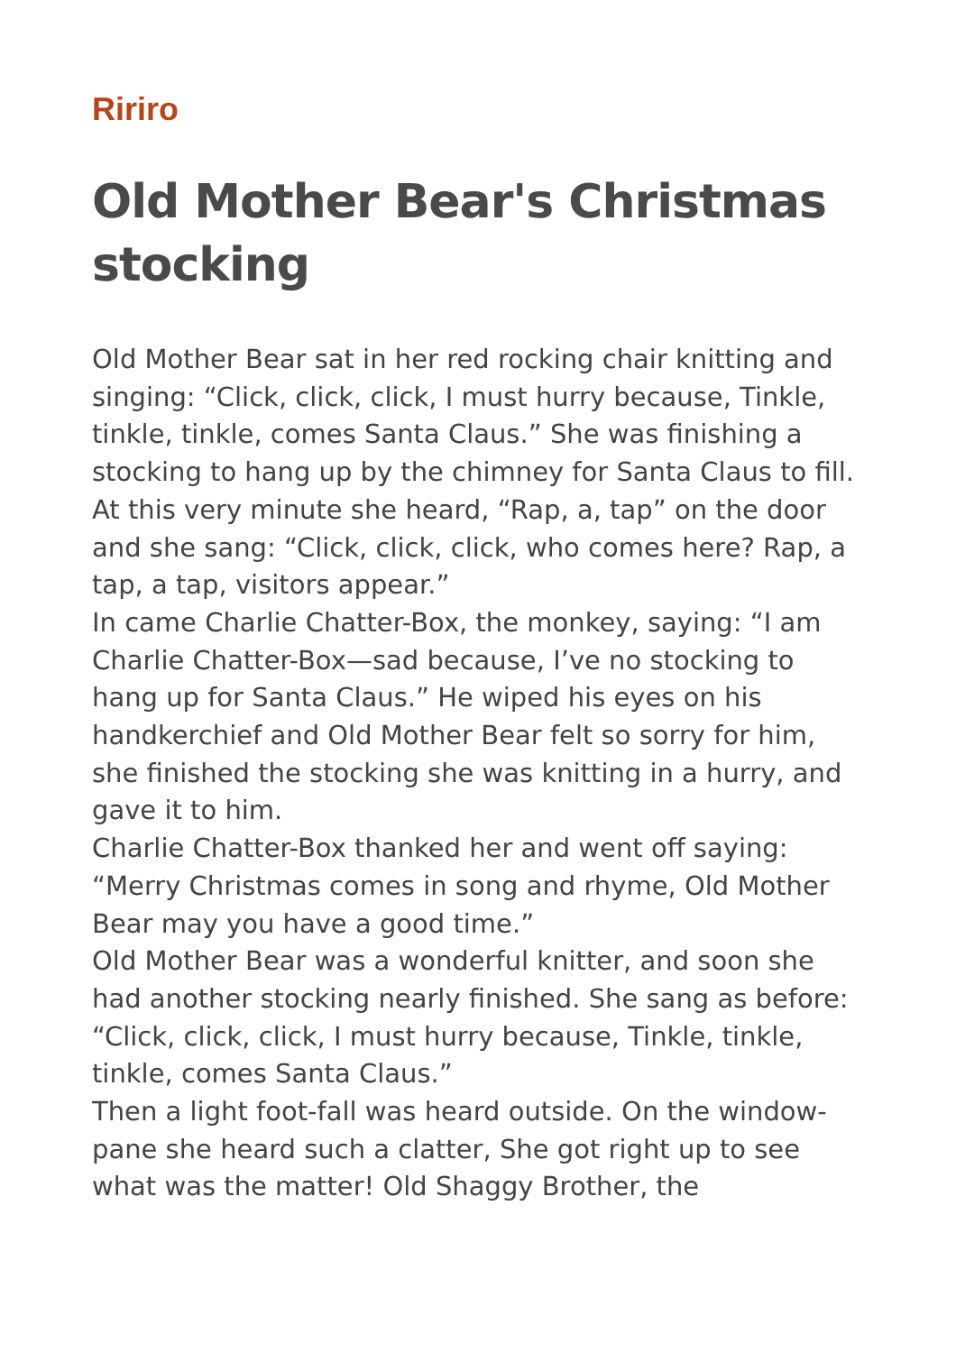Ririro
Old Mother Bear's Christmas stocking
Old Mother Bear sat in her red rocking chair knitting and singing: “Click, click, click, I must hurry because, Tinkle, tinkle, tinkle, comes Santa Claus.” She was finishing a stocking to hang up by the chimney for Santa Claus to fill.
At this very minute she heard, “Rap, a, tap” on the door and she sang: “Click, click, click, who comes here? Rap, a tap, a tap, visitors appear.”
In came Charlie Chatter-Box, the monkey, saying: “I am Charlie Chatter-Box—sad because, I’ve no stocking to hang up for Santa Claus.” He wiped his eyes on his handkerchief and Old Mother Bear felt so sorry for him, she finished the stocking she was knitting in a hurry, and gave it to him.
Charlie Chatter-Box thanked her and went off saying: “Merry Christmas comes in song and rhyme, Old Mother Bear may you have a good time.”
Old Mother Bear was a wonderful knitter, and soon she had another stocking nearly finished. She sang as before: “Click, click, click, I must hurry because, Tinkle, tinkle, tinkle, comes Santa Claus.”
Then a light foot-fall was heard outside. On the window-pane she heard such a clatter, She got right up to see what was the matter! Old Shaggy Brother, the